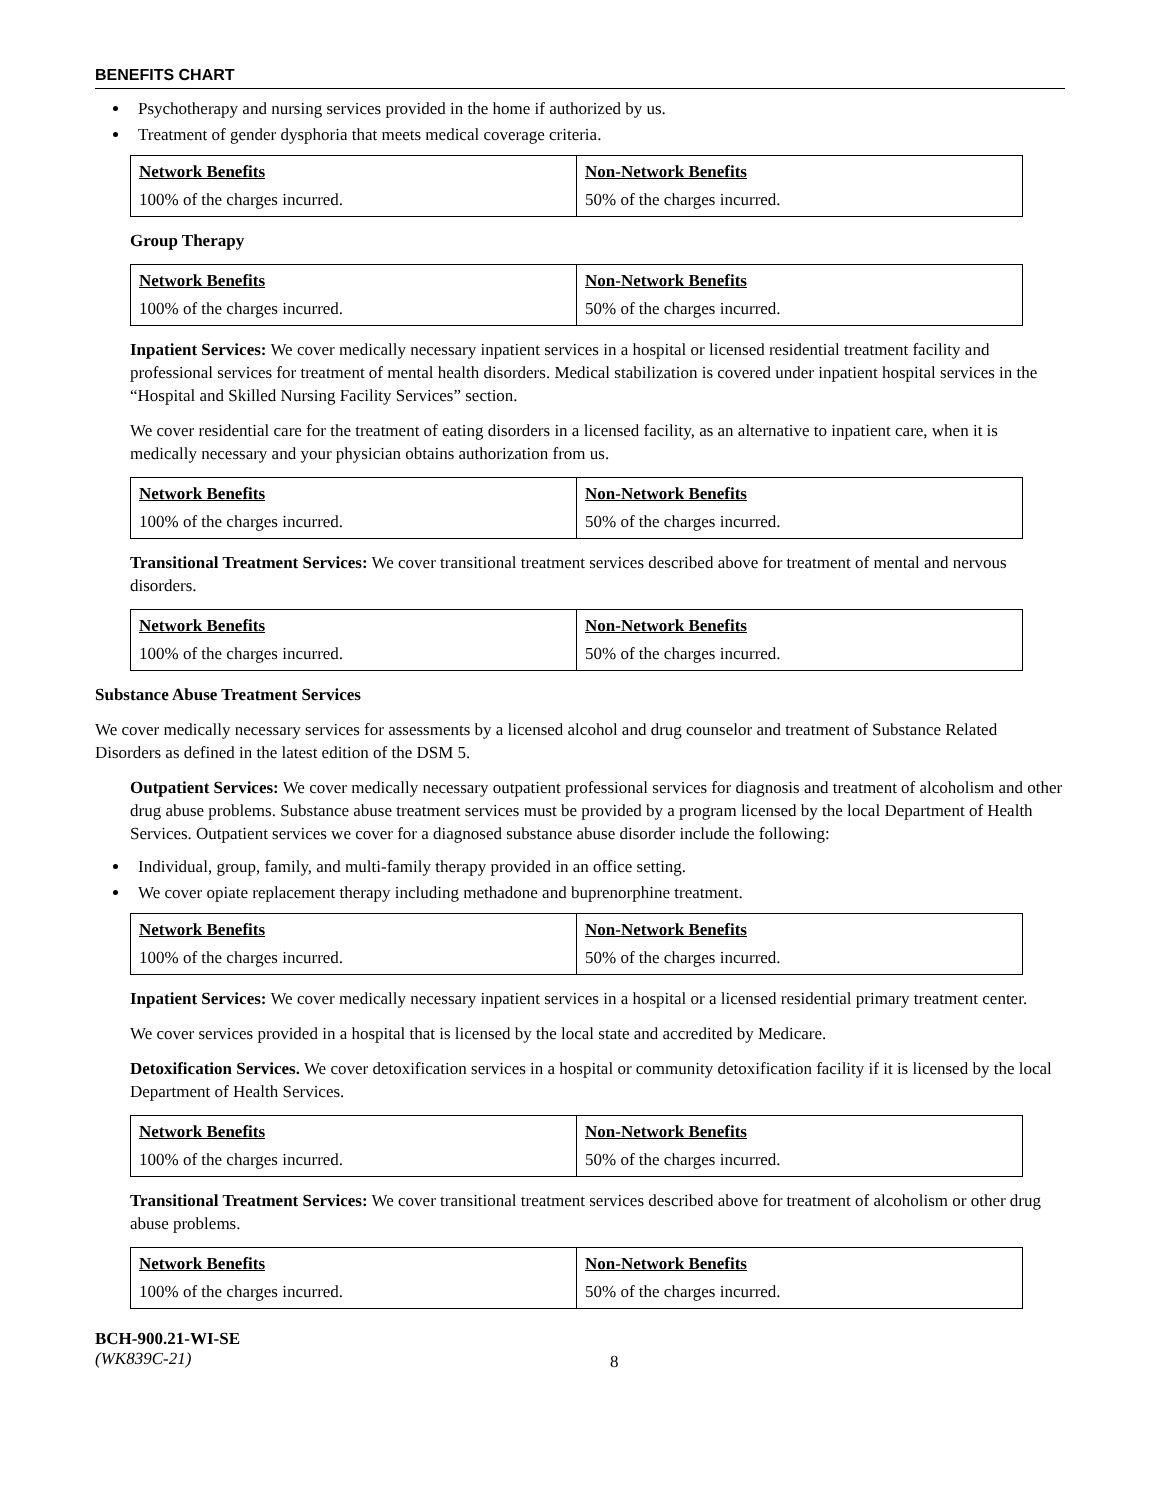BENEFITS CHART
Psychotherapy and nursing services provided in the home if authorized by us.
Treatment of gender dysphoria that meets medical coverage criteria.
| Network Benefits | Non-Network Benefits |
| --- | --- |
| 100% of the charges incurred. | 50% of the charges incurred. |
Group Therapy
| Network Benefits | Non-Network Benefits |
| --- | --- |
| 100% of the charges incurred. | 50% of the charges incurred. |
Inpatient Services: We cover medically necessary inpatient services in a hospital or licensed residential treatment facility and professional services for treatment of mental health disorders. Medical stabilization is covered under inpatient hospital services in the “Hospital and Skilled Nursing Facility Services” section.
We cover residential care for the treatment of eating disorders in a licensed facility, as an alternative to inpatient care, when it is medically necessary and your physician obtains authorization from us.
| Network Benefits | Non-Network Benefits |
| --- | --- |
| 100% of the charges incurred. | 50% of the charges incurred. |
Transitional Treatment Services: We cover transitional treatment services described above for treatment of mental and nervous disorders.
| Network Benefits | Non-Network Benefits |
| --- | --- |
| 100% of the charges incurred. | 50% of the charges incurred. |
Substance Abuse Treatment Services
We cover medically necessary services for assessments by a licensed alcohol and drug counselor and treatment of Substance Related Disorders as defined in the latest edition of the DSM 5.
Outpatient Services: We cover medically necessary outpatient professional services for diagnosis and treatment of alcoholism and other drug abuse problems. Substance abuse treatment services must be provided by a program licensed by the local Department of Health Services. Outpatient services we cover for a diagnosed substance abuse disorder include the following:
Individual, group, family, and multi-family therapy provided in an office setting.
We cover opiate replacement therapy including methadone and buprenorphine treatment.
| Network Benefits | Non-Network Benefits |
| --- | --- |
| 100% of the charges incurred. | 50% of the charges incurred. |
Inpatient Services: We cover medically necessary inpatient services in a hospital or a licensed residential primary treatment center.
We cover services provided in a hospital that is licensed by the local state and accredited by Medicare.
Detoxification Services. We cover detoxification services in a hospital or community detoxification facility if it is licensed by the local Department of Health Services.
| Network Benefits | Non-Network Benefits |
| --- | --- |
| 100% of the charges incurred. | 50% of the charges incurred. |
Transitional Treatment Services: We cover transitional treatment services described above for treatment of alcoholism or other drug abuse problems.
| Network Benefits | Non-Network Benefits |
| --- | --- |
| 100% of the charges incurred. | 50% of the charges incurred. |
BCH-900.21-WI-SE
(WK839C-21)
8